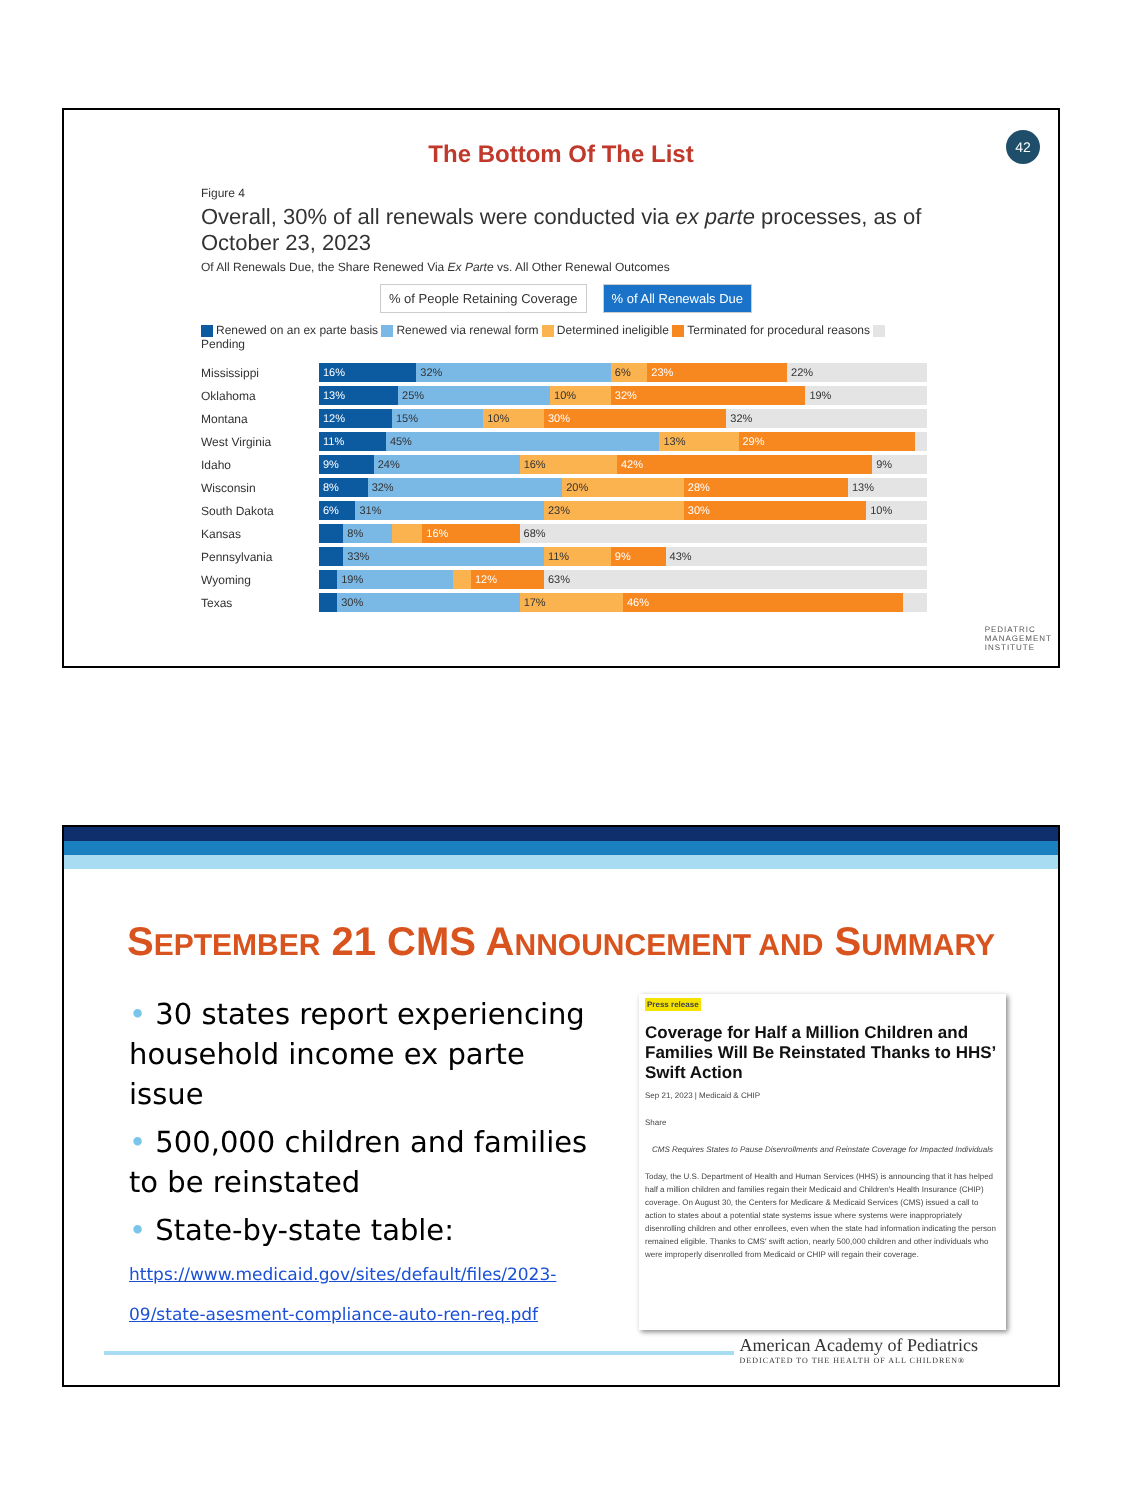42
The Bottom Of The List
Figure 4
Overall, 30% of all renewals were conducted via ex parte processes, as of October 23, 2023
Of All Renewals Due, the Share Renewed Via Ex Parte vs. All Other Renewal Outcomes
% of People Retaining Coverage% of All Renewals Due
Renewed on an ex parte basis Renewed via renewal form Determined ineligible Terminated for procedural reasons Pending
Mississippi
16% 32% 6% 23% 22%
Oklahoma
13% 25% 10% 32% 19%
Montana
12% 15% 10% 30% 32%
West Virginia
11% 45% 13% 29%
Idaho
9% 24% 16% 42% 9%
Wisconsin
8% 32% 20% 28% 13%
South Dakota
6% 31% 23% 30% 10%
Kansas
8% 16% 68%
Pennsylvania
33% 11% 9% 43%
Wyoming
19% 12% 63%
Texas
30% 17% 46%
PEDIATRIC
MANAGEMENT
INSTITUTE
SEPTEMBER 21 CMS ANNOUNCEMENT AND SUMMARY
• 30 states report experiencing household income ex parte issue
• 500,000 children and families to be reinstated
• State-by-state table:
https://www.medicaid.gov/sites/default/files/2023-09/state-asesment-compliance-auto-ren-req.pdf
Press release
Coverage for Half a Million Children and Families Will Be Reinstated Thanks to HHS’ Swift Action
Sep 21, 2023 | Medicaid & CHIP
Share
CMS Requires States to Pause Disenrollments and Reinstate Coverage for Impacted Individuals
Today, the U.S. Department of Health and Human Services (HHS) is announcing that it has helped half a million children and families regain their Medicaid and Children's Health Insurance (CHIP) coverage. On August 30, the Centers for Medicare & Medicaid Services (CMS) issued a call to action to states about a potential state systems issue where systems were inappropriately disenrolling children and other enrollees, even when the state had information indicating the person remained eligible. Thanks to CMS' swift action, nearly 500,000 children and other individuals who were improperly disenrolled from Medicaid or CHIP will regain their coverage.
American Academy of Pediatrics
DEDICATED TO THE HEALTH OF ALL CHILDREN®